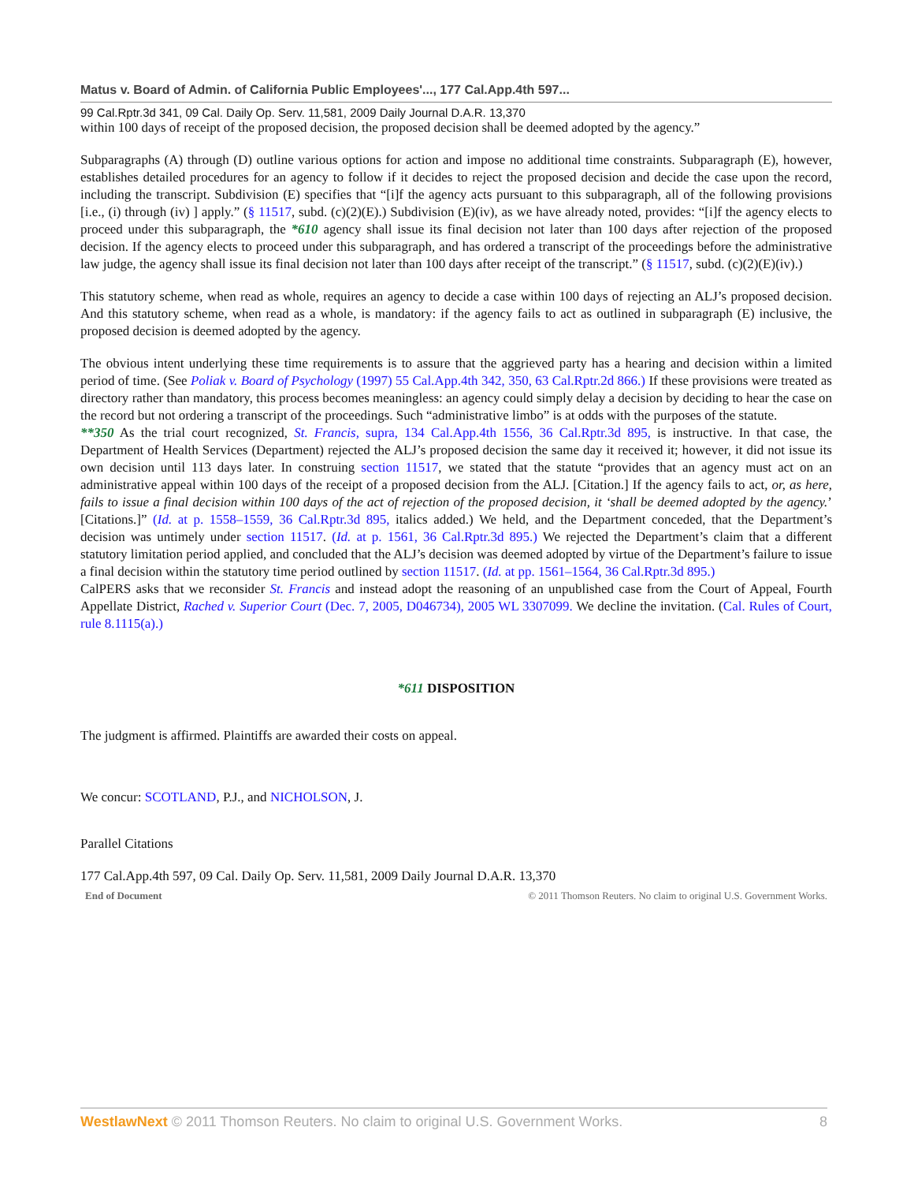Matus v. Board of Admin. of California Public Employees'..., 177 Cal.App.4th 597...
99 Cal.Rptr.3d 341, 09 Cal. Daily Op. Serv. 11,581, 2009 Daily Journal D.A.R. 13,370
within 100 days of receipt of the proposed decision, the proposed decision shall be deemed adopted by the agency.”
Subparagraphs (A) through (D) outline various options for action and impose no additional time constraints. Subparagraph (E), however, establishes detailed procedures for an agency to follow if it decides to reject the proposed decision and decide the case upon the record, including the transcript. Subdivision (E) specifies that “[i]f the agency acts pursuant to this subparagraph, all of the following provisions [i.e., (i) through (iv) ] apply.” (§ 11517, subd. (c)(2)(E).) Subdivision (E)(iv), as we have already noted, provides: “[i]f the agency elects to proceed under this subparagraph, the *610 agency shall issue its final decision not later than 100 days after rejection of the proposed decision. If the agency elects to proceed under this subparagraph, and has ordered a transcript of the proceedings before the administrative law judge, the agency shall issue its final decision not later than 100 days after receipt of the transcript.” (§ 11517, subd. (c)(2)(E)(iv).)
This statutory scheme, when read as whole, requires an agency to decide a case within 100 days of rejecting an ALJ’s proposed decision. And this statutory scheme, when read as a whole, is mandatory: if the agency fails to act as outlined in subparagraph (E) inclusive, the proposed decision is deemed adopted by the agency.
The obvious intent underlying these time requirements is to assure that the aggrieved party has a hearing and decision within a limited period of time. (See Poliak v. Board of Psychology (1997) 55 Cal.App.4th 342, 350, 63 Cal.Rptr.2d 866.) If these provisions were treated as directory rather than mandatory, this process becomes meaningless: an agency could simply delay a decision by deciding to hear the case on the record but not ordering a transcript of the proceedings. Such “administrative limbo” is at odds with the purposes of the statute.
**350 As the trial court recognized, St. Francis, supra, 134 Cal.App.4th 1556, 36 Cal.Rptr.3d 895, is instructive. In that case, the Department of Health Services (Department) rejected the ALJ’s proposed decision the same day it received it; however, it did not issue its own decision until 113 days later. In construing section 11517, we stated that the statute “provides that an agency must act on an administrative appeal within 100 days of the receipt of a proposed decision from the ALJ. [Citation.] If the agency fails to act, or, as here, fails to issue a final decision within 100 days of the act of rejection of the proposed decision, it ‘shall be deemed adopted by the agency.’ [Citations.]” (Id. at p. 1558–1559, 36 Cal.Rptr.3d 895, italics added.) We held, and the Department conceded, that the Department’s decision was untimely under section 11517. (Id. at p. 1561, 36 Cal.Rptr.3d 895.) We rejected the Department’s claim that a different statutory limitation period applied, and concluded that the ALJ’s decision was deemed adopted by virtue of the Department’s failure to issue a final decision within the statutory time period outlined by section 11517. (Id. at pp. 1561–1564, 36 Cal.Rptr.3d 895.)
CalPERS asks that we reconsider St. Francis and instead adopt the reasoning of an unpublished case from the Court of Appeal, Fourth Appellate District, Rached v. Superior Court (Dec. 7, 2005, D046734), 2005 WL 3307099. We decline the invitation. (Cal. Rules of Court, rule 8.1115(a).)
*611 DISPOSITION
The judgment is affirmed. Plaintiffs are awarded their costs on appeal.
We concur: SCOTLAND, P.J., and NICHOLSON, J.
Parallel Citations
177 Cal.App.4th 597, 09 Cal. Daily Op. Serv. 11,581, 2009 Daily Journal D.A.R. 13,370
End of Document © 2011 Thomson Reuters. No claim to original U.S. Government Works.
WestlawNext © 2011 Thomson Reuters. No claim to original U.S. Government Works. 8